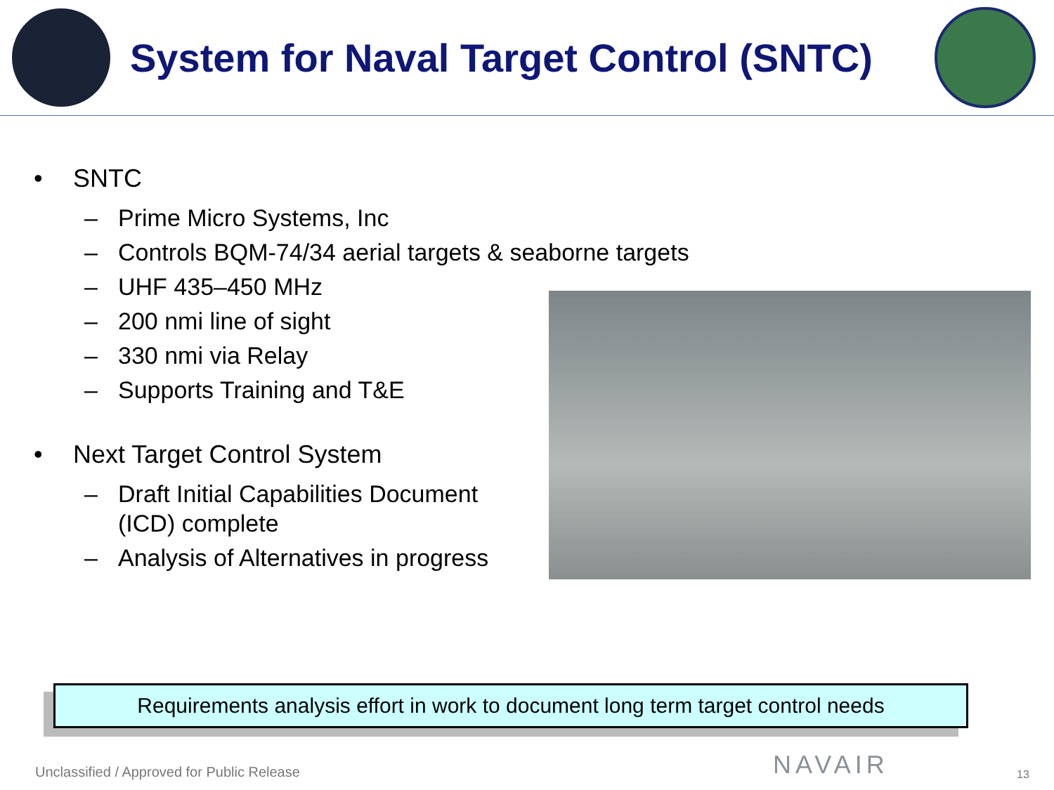System for Naval Target Control (SNTC)
• SNTC
– Prime Micro Systems, Inc
– Controls BQM-74/34 aerial targets & seaborne targets
– UHF 435–450 MHz
– 200 nmi line of sight
– 330 nmi via Relay
– Supports Training and T&E
• Next Target Control System
– Draft Initial Capabilities Document (ICD) complete
– Analysis of Alternatives in progress
Requirements analysis effort in work to document long term target control needs
Unclassified / Approved for Public Release NAVAIR 13